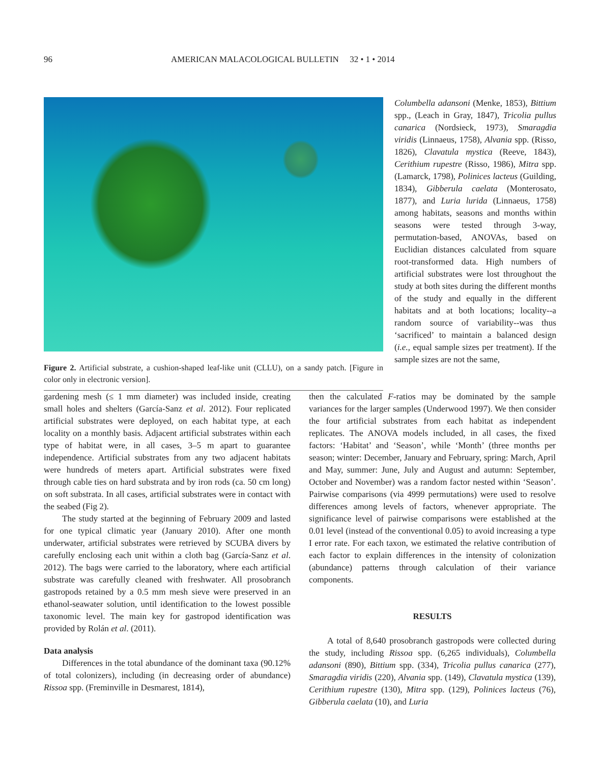96 AMERICAN MALACOLOGICAL BULLETIN 32 • 1 • 2014
Figure 2. Artificial substrate, a cushion-shaped leaf-like unit (CLLU), on a sandy patch. [Figure in color only in electronic version].
Columbella adansoni (Menke, 1853), Bittium spp., (Leach in Gray, 1847), Tricolia pullus canarica (Nordsieck, 1973), Smaragdia viridis (Linnaeus, 1758), Alvania spp. (Risso, 1826), Clavatula mystica (Reeve, 1843), Cerithium rupestre (Risso, 1986), Mitra spp. (Lamarck, 1798), Polinices lacteus (Guilding, 1834), Gibberula caelata (Monterosato, 1877), and Luria lurida (Linnaeus, 1758) among habitats, seasons and months within seasons were tested through 3-way, permutation-based, ANOVAs, based on Euclidian distances calculated from square root-transformed data. High numbers of artificial substrates were lost throughout the study at both sites during the different months of the study and equally in the different habitats and at both locations; locality--a random source of variability--was thus ‘sacrificed’ to maintain a balanced design (i.e., equal sample sizes per treatment). If the sample sizes are not the same,
gardening mesh (≤ 1 mm diameter) was included inside, creating small holes and shelters (García-Sanz et al. 2012). Four replicated artificial substrates were deployed, on each habitat type, at each locality on a monthly basis. Adjacent artificial substrates within each type of habitat were, in all cases, 3–5 m apart to guarantee independence. Artificial substrates from any two adjacent habitats were hundreds of meters apart. Artificial substrates were fixed through cable ties on hard substrata and by iron rods (ca. 50 cm long) on soft substrata. In all cases, artificial substrates were in contact with the seabed (Fig 2).
The study started at the beginning of February 2009 and lasted for one typical climatic year (January 2010). After one month underwater, artificial substrates were retrieved by SCUBA divers by carefully enclosing each unit within a cloth bag (García-Sanz et al. 2012). The bags were carried to the laboratory, where each artificial substrate was carefully cleaned with freshwater. All prosobranch gastropods retained by a 0.5 mm mesh sieve were preserved in an ethanol-seawater solution, until identification to the lowest possible taxonomic level. The main key for gastropod identification was provided by Rolán et al. (2011).
Data analysis
Differences in the total abundance of the dominant taxa (90.12% of total colonizers), including (in decreasing order of abundance) Rissoa spp. (Freminville in Desmarest, 1814),
then the calculated F-ratios may be dominated by the sample variances for the larger samples (Underwood 1997). We then consider the four artificial substrates from each habitat as independent replicates. The ANOVA models included, in all cases, the fixed factors: ‘Habitat’ and ‘Season’, while ‘Month’ (three months per season; winter: December, January and February, spring: March, April and May, summer: June, July and August and autumn: September, October and November) was a random factor nested within ‘Season’. Pairwise comparisons (via 4999 permutations) were used to resolve differences among levels of factors, whenever appropriate. The significance level of pairwise comparisons were established at the 0.01 level (instead of the conventional 0.05) to avoid increasing a type I error rate. For each taxon, we estimated the relative contribution of each factor to explain differences in the intensity of colonization (abundance) patterns through calculation of their variance components.
RESULTS
A total of 8,640 prosobranch gastropods were collected during the study, including Rissoa spp. (6,265 individuals), Columbella adansoni (890), Bittium spp. (334), Tricolia pullus canarica (277), Smaragdia viridis (220), Alvania spp. (149), Clavatula mystica (139), Cerithium rupestre (130), Mitra spp. (129), Polinices lacteus (76), Gibberula caelata (10), and Luria